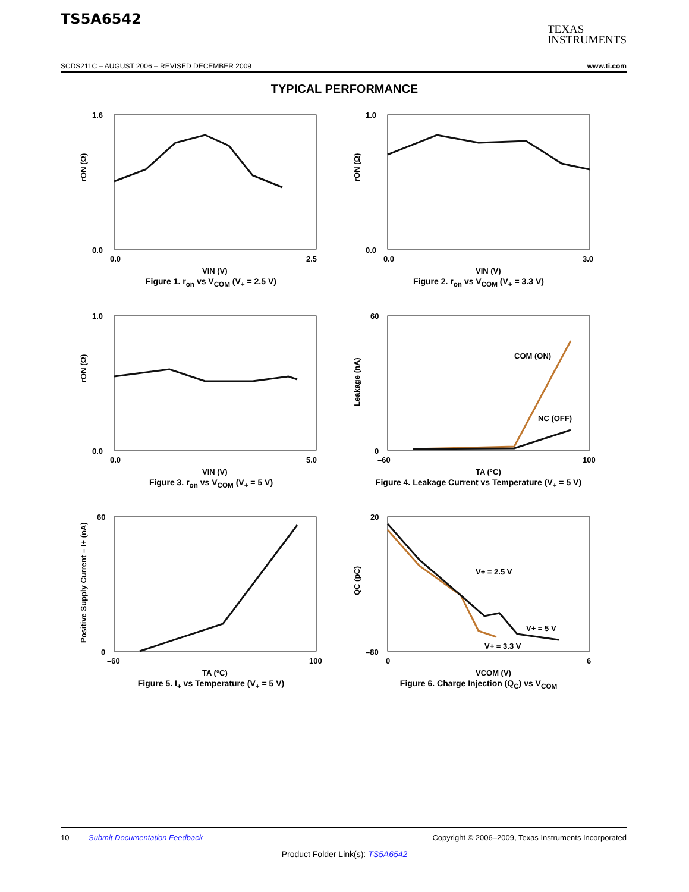TS5A6542
TEXAS
INSTRUMENTS
SCDS211C – AUGUST 2006 – REVISED DECEMBER 2009 www.ti.com
TYPICAL PERFORMANCE
rON (Ω)
1.6
0.0
0.0
2.5
VIN (V)
Figure 1. r<sub>on</sub> vs V<sub>COM</sub> (V<sub>+</sub> = 2.5 V)
rON (Ω)
1.0
0.0
0.0
3.0
VIN (V)
Figure 2. r<sub>on</sub> vs V<sub>COM</sub> (V<sub>+</sub> = 3.3 V)
rON (Ω)
1.0
0.0
0.0
5.0
VIN (V)
Figure 3. r<sub>on</sub> vs V<sub>COM</sub> (V<sub>+</sub> = 5 V)
COM (ON)
NC (OFF)
Leakage (nA)
60
0
–60
100
TA (°C)
Figure 4. Leakage Current vs Temperature (V<sub>+</sub> = 5 V)
Positive Supply Current – I+ (nA)
60
0
–60
100
TA (°C)
Figure 5. I<sub>+</sub> vs Temperature (V<sub>+</sub> = 5 V)
V+ = 2.5 V
V+ = 5 V
V+ = 3.3 V
QC (pC)
20
–80
0
6
VCOM (V)
Figure 6. Charge Injection (Q<sub>C</sub>) vs V<sub>COM</sub>
10 Submit Documentation Feedback Copyright © 2006–2009, Texas Instruments Incorporated
Product Folder Link(s): TS5A6542